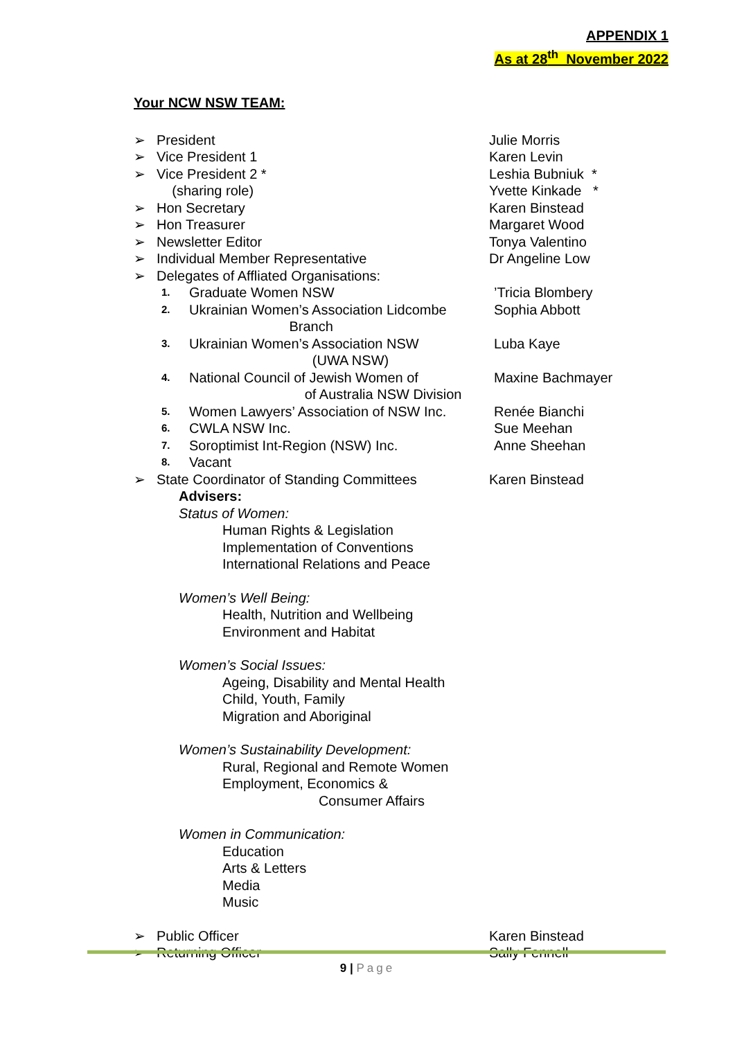APPENDIX 1
As at 28<sup>th</sup> November 2022
Your NCW NSW TEAM:
➢ President Julie Morris
➢ Vice President 1 Karen Levin
➢ Vice President 2 * Leshia Bubniuk *
(sharing role) Yvette Kinkade *
➢ Hon Secretary Karen Binstead
➢ Hon Treasurer Margaret Wood
➢ Newsletter Editor Tonya Valentino
➢ Individual Member Representative Dr Angeline Low
➢ Delegates of Affliated Organisations:
1. Graduate Women NSW’Tricia Blombery
2. Ukrainian Women’s Association Lidcombe
Branch Sophia Abbott
3. Ukrainian Women’s Association NSW
(UWA NSW) Luba Kaye
4. National Council of Jewish Women of
of Australia NSW Division Maxine Bachmayer
5. Women Lawyers’ Association of NSW Inc. Renée Bianchi
6. CWLA NSW Inc. Sue Meehan
7. Soroptimist Int-Region (NSW) Inc. Anne Sheehan
8. Vacant
➢ State Coordinator of Standing Committees Karen Binstead
Advisers:
Status of Women:
Human Rights & Legislation
Implementation of Conventions
International Relations and Peace
Women’s Well Being:
Health, Nutrition and Wellbeing
Environment and Habitat
Women’s Social Issues:
Ageing, Disability and Mental Health
Child, Youth, Family
Migration and Aboriginal
Women’s Sustainability Development:
Rural, Regional and Remote Women
Employment, Economics &
Consumer Affairs
Women in Communication:
Education
Arts & Letters
Media
Music
➢ Public Officer Karen Binstead
➢ Returning Officer Sally Fennell
9 | Page